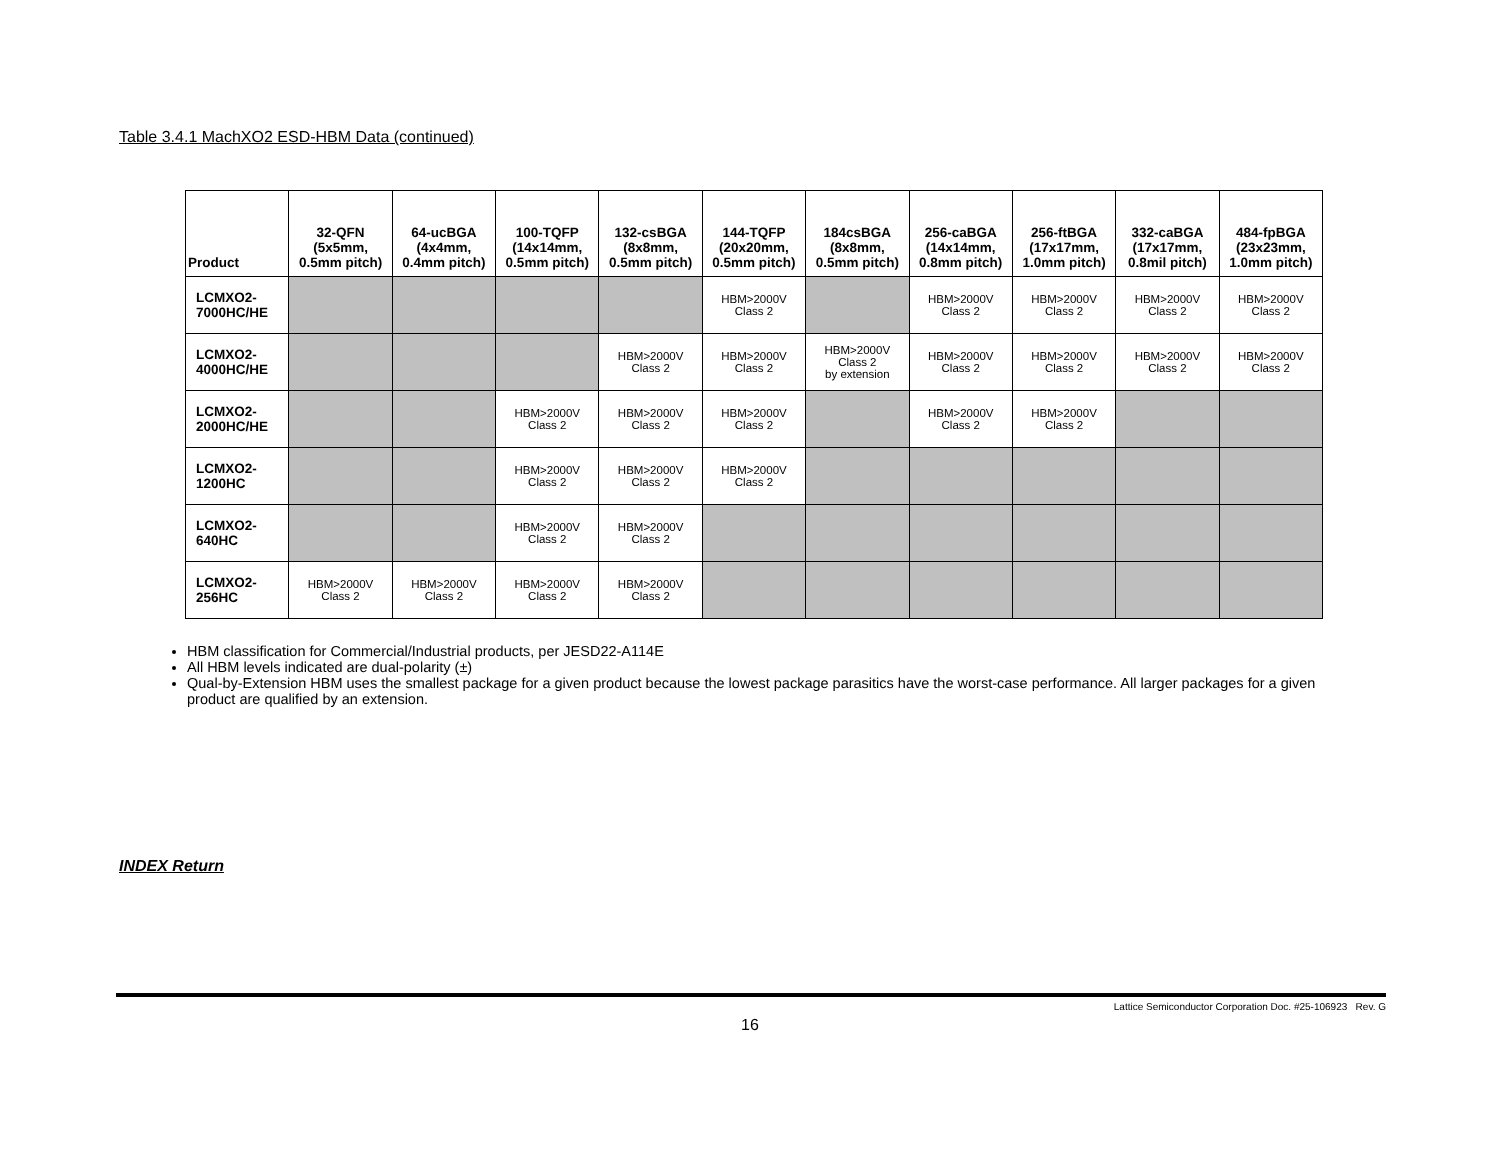Table 3.4.1 MachXO2 ESD-HBM Data (continued)
| Product | 32-QFN (5x5mm, 0.5mm pitch) | 64-ucBGA (4x4mm, 0.4mm pitch) | 100-TQFP (14x14mm, 0.5mm pitch) | 132-csBGA (8x8mm, 0.5mm pitch) | 144-TQFP (20x20mm, 0.5mm pitch) | 184csBGA (8x8mm, 0.5mm pitch) | 256-caBGA (14x14mm, 0.8mm pitch) | 256-ftBGA (17x17mm, 1.0mm pitch) | 332-caBGA (17x17mm, 0.8mil pitch) | 484-fpBGA (23x23mm, 1.0mm pitch) |
| --- | --- | --- | --- | --- | --- | --- | --- | --- | --- | --- |
| LCMXO2- 7000HC/HE | | | | | HBM>2000V Class 2 | | HBM>2000V Class 2 | HBM>2000V Class 2 | HBM>2000V Class 2 | HBM>2000V Class 2 |
| LCMXO2- 4000HC/HE | | | | HBM>2000V Class 2 | HBM>2000V Class 2 | HBM>2000V Class 2 by extension | HBM>2000V Class 2 | HBM>2000V Class 2 | HBM>2000V Class 2 | HBM>2000V Class 2 |
| LCMXO2- 2000HC/HE | | | HBM>2000V Class 2 | HBM>2000V Class 2 | HBM>2000V Class 2 | | HBM>2000V Class 2 | HBM>2000V Class 2 | | |
| LCMXO2- 1200HC | | | HBM>2000V Class 2 | HBM>2000V Class 2 | HBM>2000V Class 2 | | | | | |
| LCMXO2- 640HC | | | HBM>2000V Class 2 | HBM>2000V Class 2 | | | | | | |
| LCMXO2- 256HC | HBM>2000V Class 2 | HBM>2000V Class 2 | HBM>2000V Class 2 | HBM>2000V Class 2 | | | | | | |
HBM classification for Commercial/Industrial products, per JESD22-A114E
All HBM levels indicated are dual-polarity (±)
Qual-by-Extension HBM uses the smallest package for a given product because the lowest package parasitics have the worst-case performance. All larger packages for a given product are qualified by an extension.
INDEX Return
Lattice Semiconductor Corporation Doc. #25-106923 Rev. G
16